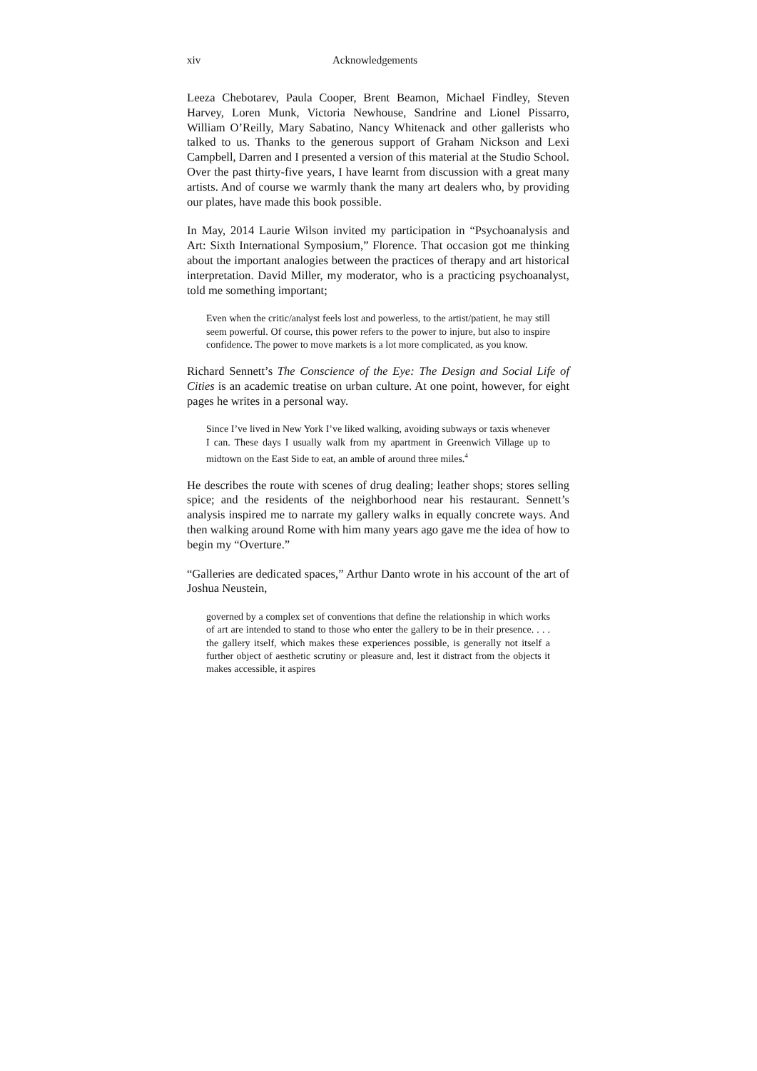xiv Acknowledgements
Leeza Chebotarev, Paula Cooper, Brent Beamon, Michael Findley, Steven Harvey, Loren Munk, Victoria Newhouse, Sandrine and Lionel Pissarro, William O’Reilly, Mary Sabatino, Nancy Whitenack and other gallerists who talked to us. Thanks to the generous support of Graham Nickson and Lexi Campbell, Darren and I presented a version of this material at the Studio School. Over the past thirty-five years, I have learnt from discussion with a great many artists. And of course we warmly thank the many art dealers who, by providing our plates, have made this book possible.
In May, 2014 Laurie Wilson invited my participation in “Psychoanalysis and Art: Sixth International Symposium,” Florence. That occasion got me thinking about the important analogies between the practices of therapy and art historical interpretation. David Miller, my moderator, who is a practicing psychoanalyst, told me something important;
Even when the critic/analyst feels lost and powerless, to the artist/patient, he may still seem powerful. Of course, this power refers to the power to injure, but also to inspire confidence. The power to move markets is a lot more complicated, as you know.
Richard Sennett’s The Conscience of the Eye: The Design and Social Life of Cities is an academic treatise on urban culture. At one point, however, for eight pages he writes in a personal way.
Since I’ve lived in New York I’ve liked walking, avoiding subways or taxis whenever I can. These days I usually walk from my apartment in Greenwich Village up to midtown on the East Side to eat, an amble of around three miles.<sup>4</sup>
He describes the route with scenes of drug dealing; leather shops; stores selling spice; and the residents of the neighborhood near his restaurant. Sennett’s analysis inspired me to narrate my gallery walks in equally concrete ways. And then walking around Rome with him many years ago gave me the idea of how to begin my “Overture.”
“Galleries are dedicated spaces,” Arthur Danto wrote in his account of the art of Joshua Neustein,
governed by a complex set of conventions that define the relationship in which works of art are intended to stand to those who enter the gallery to be in their presence. . . . the gallery itself, which makes these experiences possible, is generally not itself a further object of aesthetic scrutiny or pleasure and, lest it distract from the objects it makes accessible, it aspires